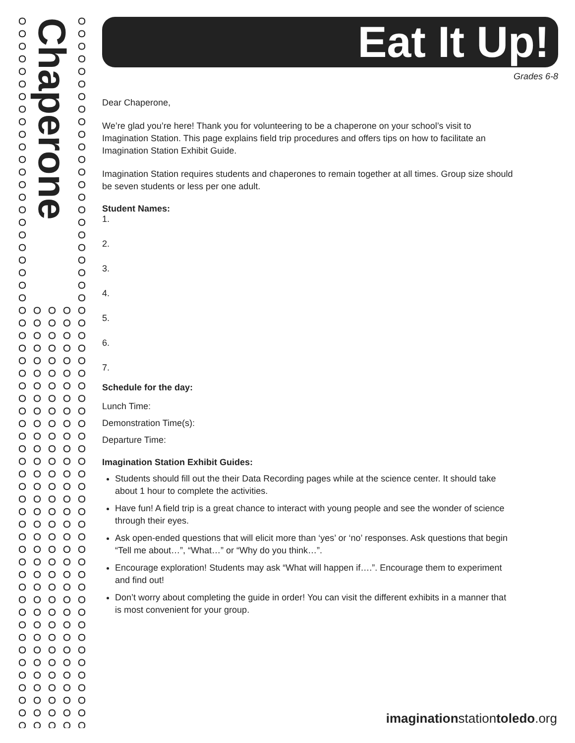Chaperone
Eat It Up!
Grades 6-8
Dear Chaperone,
We’re glad you’re here! Thank you for volunteering to be a chaperone on your school’s visit to Imagination Station. This page explains field trip procedures and offers tips on how to facilitate an Imagination Station Exhibit Guide.
Imagination Station requires students and chaperones to remain together at all times. Group size should be seven students or less per one adult.
Student Names:
1.
2.
3.
4.
5.
6.
7.
Schedule for the day:
Lunch Time:
Demonstration Time(s):
Departure Time:
Imagination Station Exhibit Guides:
Students should fill out the their Data Recording pages while at the science center. It should take about 1 hour to complete the activities.
Have fun! A field trip is a great chance to interact with young people and see the wonder of science through their eyes.
Ask open-ended questions that will elicit more than ‘yes’ or ‘no’ responses. Ask questions that begin “Tell me about…”, “What…” or “Why do you think…”.
Encourage exploration! Students may ask “What will happen if….”. Encourage them to experiment and find out!
Don’t worry about completing the guide in order! You can visit the different exhibits in a manner that is most convenient for your group.
imaginationstationtoledo.org